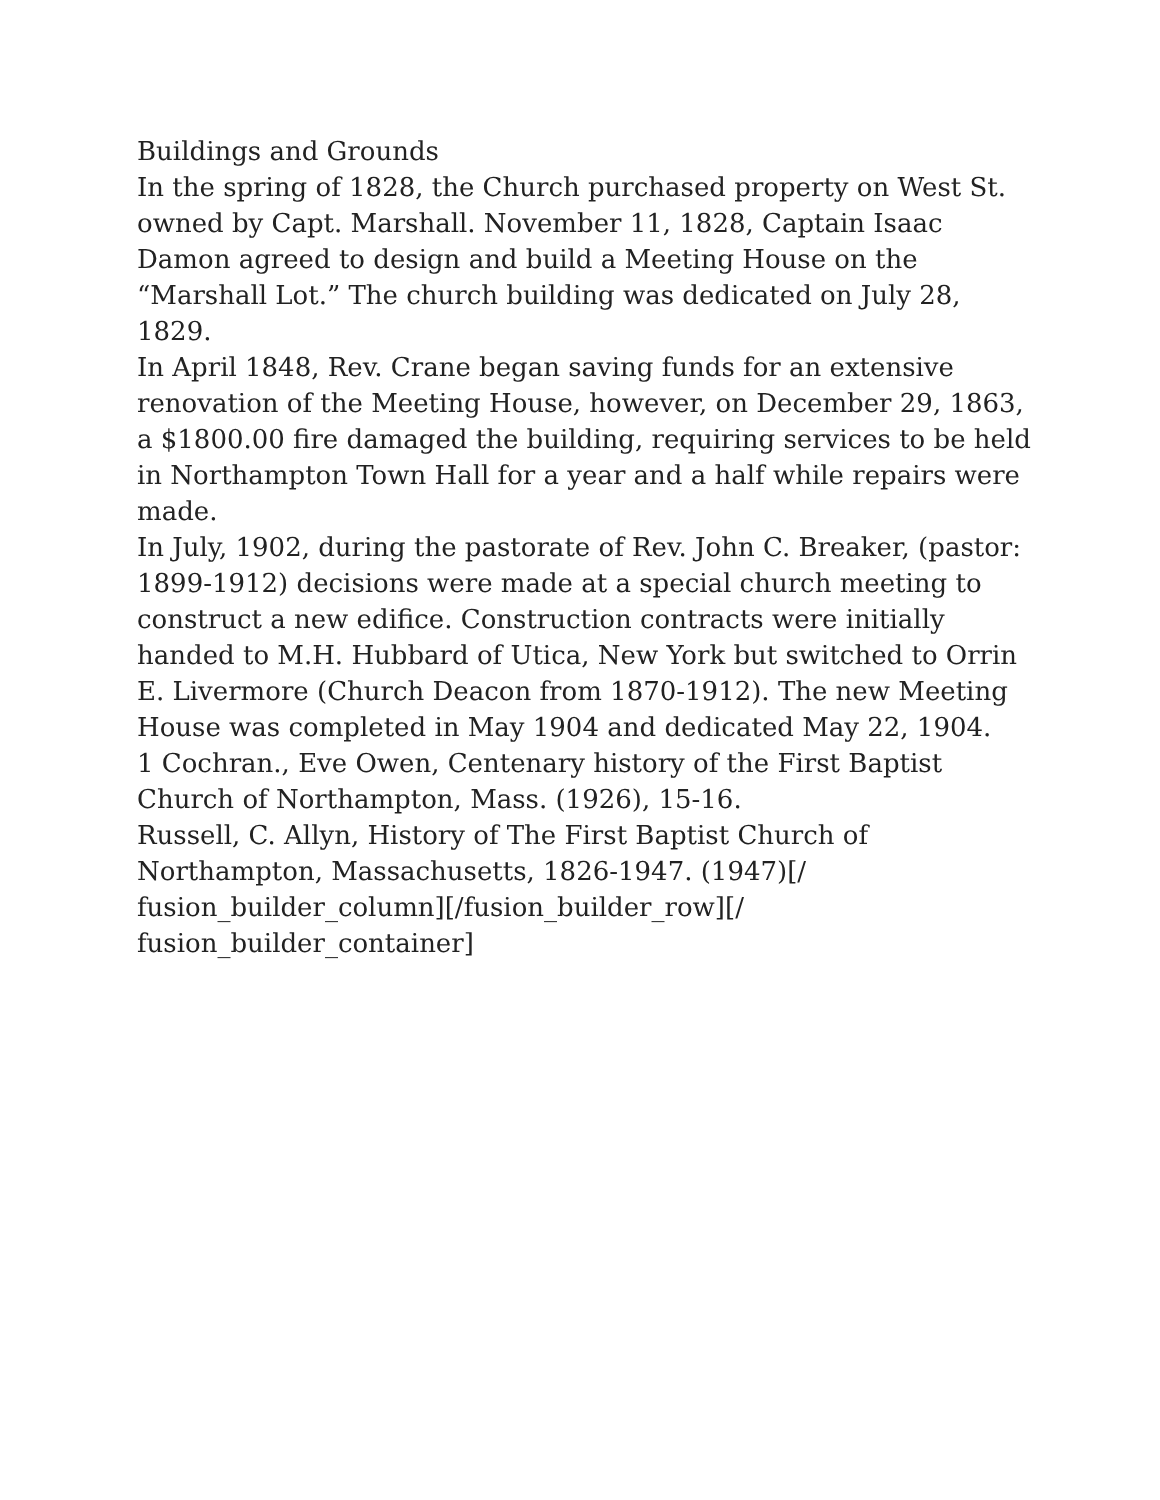Buildings and Grounds
In the spring of 1828, the Church purchased property on West St. owned by Capt. Marshall. November 11, 1828, Captain Isaac Damon agreed to design and build a Meeting House on the “Marshall Lot.” The church building was dedicated on July 28, 1829.
In April 1848, Rev. Crane began saving funds for an extensive renovation of the Meeting House, however, on December 29, 1863, a $1800.00 fire damaged the building, requiring services to be held in Northampton Town Hall for a year and a half while repairs were made.
In July, 1902, during the pastorate of Rev. John C. Breaker, (pastor: 1899-1912) decisions were made at a special church meeting to construct a new edifice. Construction contracts were initially handed to M.H. Hubbard of Utica, New York but switched to Orrin E. Livermore (Church Deacon from 1870-1912). The new Meeting House was completed in May 1904 and dedicated May 22, 1904.
1 Cochran., Eve Owen, Centenary history of the First Baptist Church of Northampton, Mass. (1926), 15-16.
Russell, C. Allyn, History of The First Baptist Church of Northampton, Massachusetts, 1826-1947. (1947)[/ fusion_builder_column][/fusion_builder_row][/ fusion_builder_container]